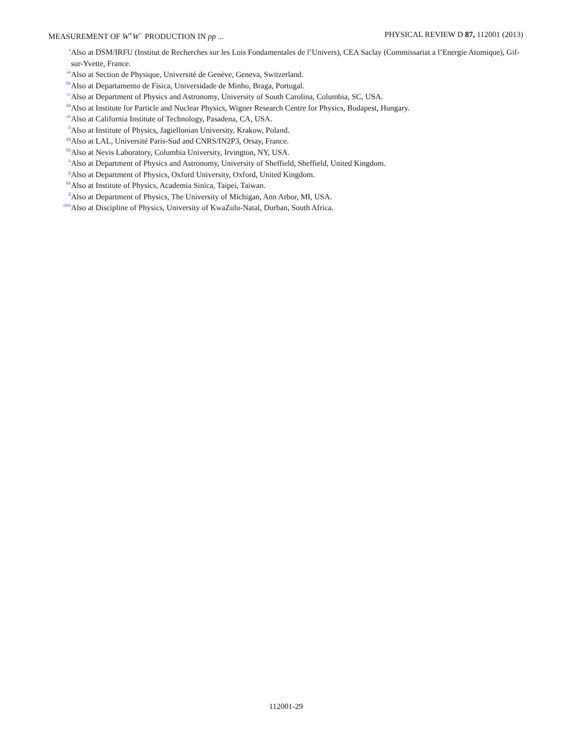MEASUREMENT OF W<sup>+</sup>W<sup>−</sup> PRODUCTION IN pp ... PHYSICAL REVIEW D 87, 112001 (2013)
<sup>z</sup> Also at DSM/IRFU (Institut de Recherches sur les Lois Fondamentales de l’Univers), CEA Saclay (Commissariat a l’Energie Atomique), Gif-sur-Yvette, France.
<sup>aa</sup>Also at Section de Physique, Université de Genève, Geneva, Switzerland.
<sup>bb</sup>Also at Departamento de Fisica, Universidade de Minho, Braga, Portugal.
<sup>cc</sup>Also at Department of Physics and Astronomy, University of South Carolina, Columbia, SC, USA.
<sup>dd</sup>Also at Institute for Particle and Nuclear Physics, Wigner Research Centre for Physics, Budapest, Hungary.
<sup>ee</sup>Also at California Institute of Technology, Pasadena, CA, USA.
<sup>ff</sup>Also at Institute of Physics, Jagiellonian University, Krakow, Poland.
<sup>gg</sup>Also at LAL, Université Paris-Sud and CNRS/IN2P3, Orsay, France.
<sup>hh</sup>Also at Nevis Laboratory, Columbia University, Irvington, NY, USA.
<sup>ii</sup>Also at Department of Physics and Astronomy, University of Sheffield, Sheffield, United Kingdom.
<sup>jj</sup>Also at Department of Physics, Oxford University, Oxford, United Kingdom.
<sup>kk</sup>Also at Institute of Physics, Academia Sinica, Taipei, Taiwan.
<sup>ll</sup>Also at Department of Physics, The University of Michigan, Ann Arbor, MI, USA.
<sup>mm</sup>Also at Discipline of Physics, University of KwaZulu-Natal, Durban, South Africa.
112001-29